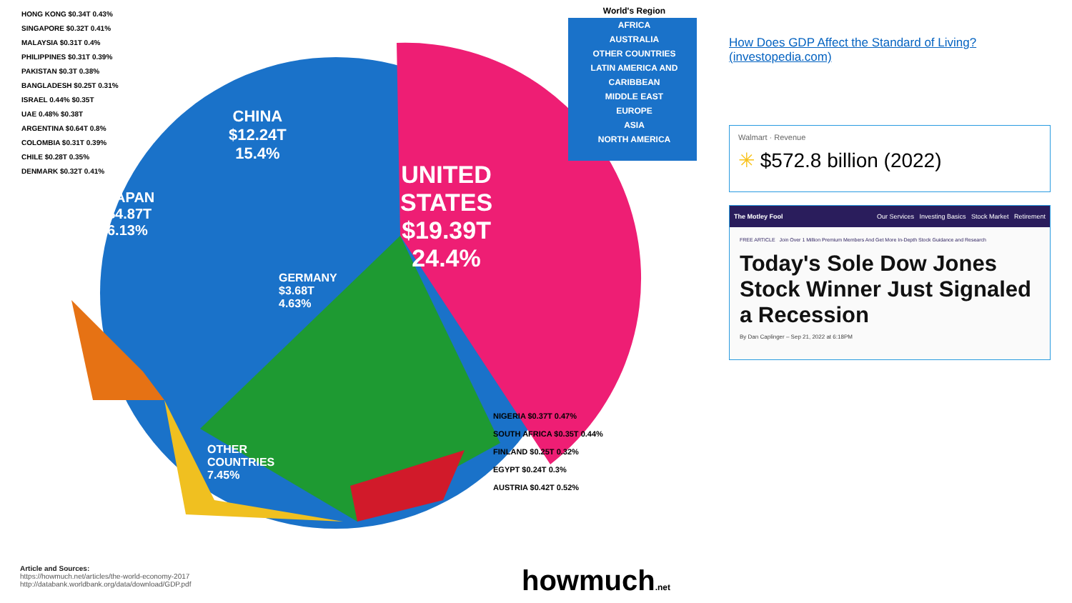CHINA
$12.24T
15.4%
UNITED
STATES
$19.39T
24.4%
JAPAN
$4.87T
6.13%
GERMANY
$3.68T
4.63%
OTHER
COUNTRIES
7.45%
HONG KONG $0.34T 0.43%
SINGAPORE $0.32T 0.41%
MALAYSIA $0.31T 0.4%
PHILIPPINES $0.31T 0.39%
PAKISTAN $0.3T 0.38%
BANGLADESH $0.25T 0.31%
ISRAEL 0.44% $0.35T
UAE 0.48% $0.38T
ARGENTINA $0.64T 0.8%
COLOMBIA $0.31T 0.39%
CHILE $0.28T 0.35%
DENMARK $0.32T 0.41%
NIGERIA $0.37T 0.47%
SOUTH AFRICA $0.35T 0.44%
FINLAND $0.25T 0.32%
EGYPT $0.24T 0.3%
AUSTRIA $0.42T 0.52%
World's Region
AFRICA
AUSTRALIA
OTHER COUNTRIES
LATIN AMERICA AND CARIBBEAN
MIDDLE EAST
EUROPE
ASIA
NORTH AMERICA
Article and Sources:
https://howmuch.net/articles/the-world-economy-2017
http://databank.worldbank.org/data/download/GDP.pdf
howmuch.net
How Does GDP Affect the Standard of Living? (investopedia.com)
Walmart · Revenue
✳ $572.8 billion (2022)
The Motley Fool Our Services Investing Basics Stock Market Retirement
FREE ARTICLE Join Over 1 Million Premium Members And Get More In-Depth Stock Guidance and Research
Today's Sole Dow Jones Stock Winner Just Signaled a Recession
By Dan Caplinger – Sep 21, 2022 at 6:18PM